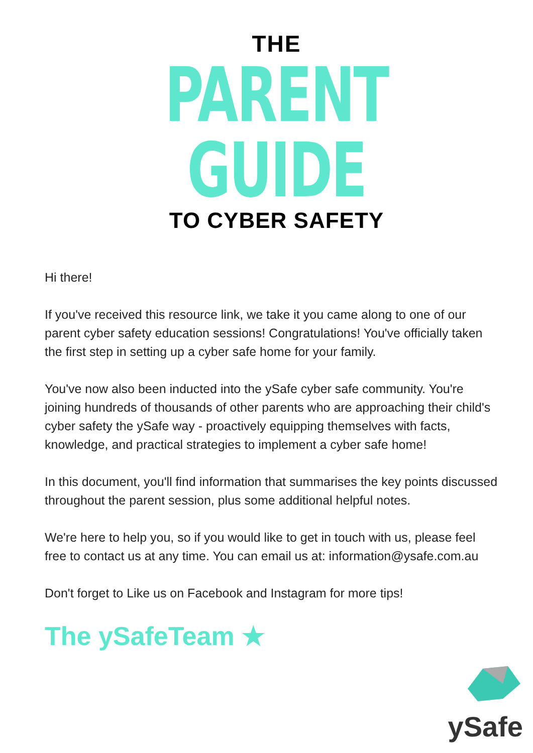THE
PARENT GUIDE
TO CYBER SAFETY
Hi there!
If you've received this resource link, we take it you came along to one of our parent cyber safety education sessions! Congratulations! You've officially taken the first step in setting up a cyber safe home for your family.
You've now also been inducted into the ySafe cyber safe community. You're joining hundreds of thousands of other parents who are approaching their child's cyber safety the ySafe way - proactively equipping themselves with facts, knowledge, and practical strategies to implement a cyber safe home!
In this document, you'll find information that summarises the key points discussed throughout the parent session, plus some additional helpful notes.
We're here to help you, so if you would like to get in touch with us, please feel free to contact us at any time. You can email us at: information@ysafe.com.au
Don't forget to Like us on Facebook and Instagram for more tips!
The ySafeTeam ★
ySafe